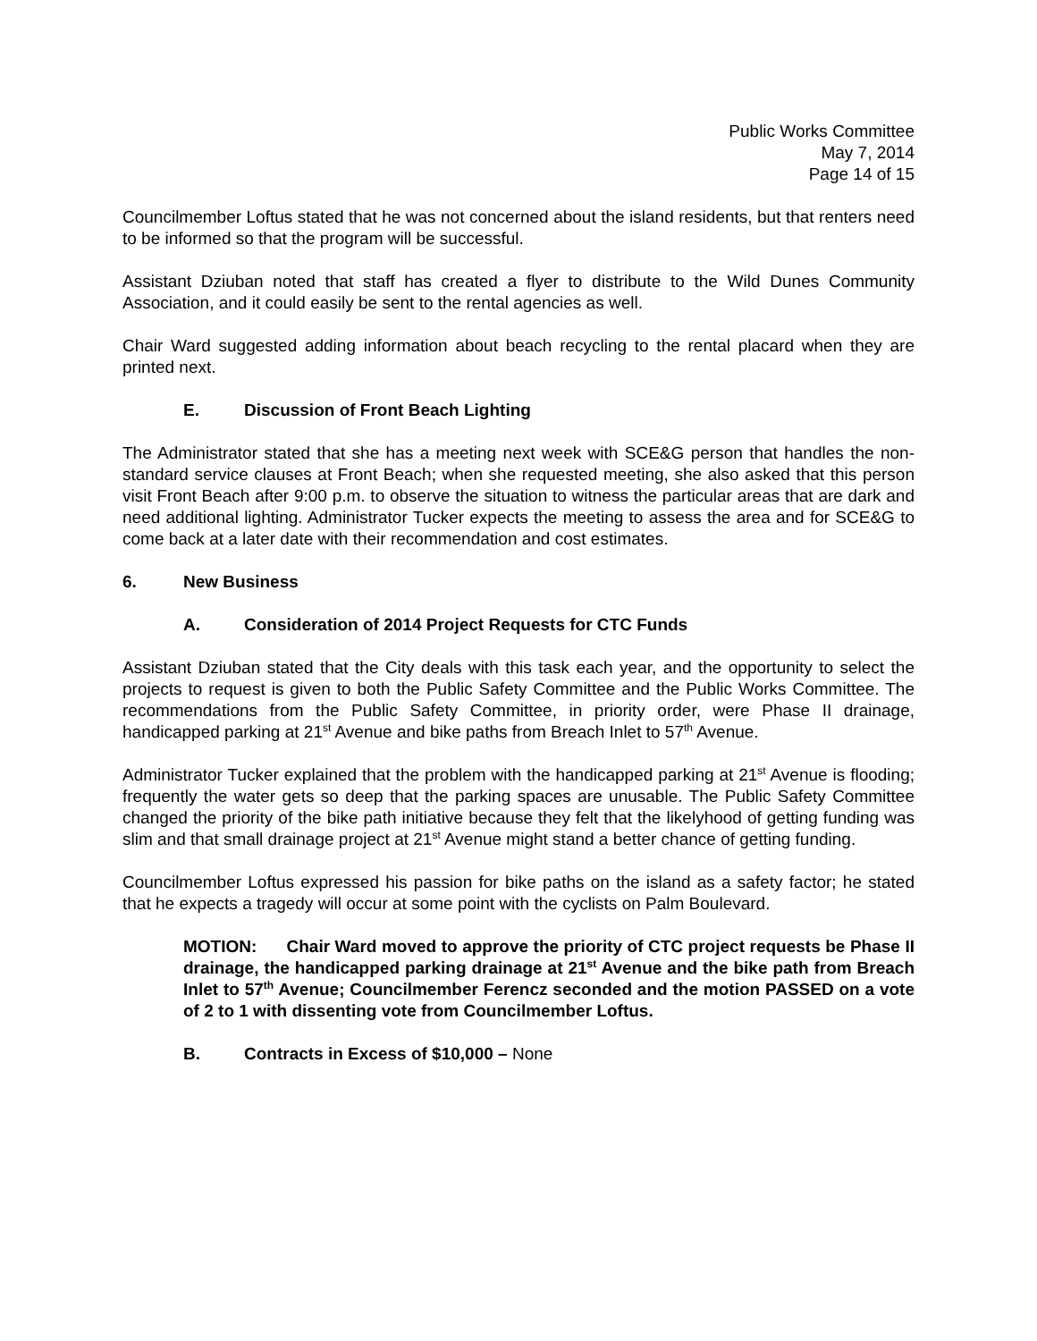Public Works Committee
May 7, 2014
Page 14 of 15
Councilmember Loftus stated that he was not concerned about the island residents, but that renters need to be informed so that the program will be successful.
Assistant Dziuban noted that staff has created a flyer to distribute to the Wild Dunes Community Association, and it could easily be sent to the rental agencies as well.
Chair Ward suggested adding information about beach recycling to the rental placard when they are printed next.
E. Discussion of Front Beach Lighting
The Administrator stated that she has a meeting next week with SCE&G person that handles the non-standard service clauses at Front Beach; when she requested meeting, she also asked that this person visit Front Beach after 9:00 p.m. to observe the situation to witness the particular areas that are dark and need additional lighting. Administrator Tucker expects the meeting to assess the area and for SCE&G to come back at a later date with their recommendation and cost estimates.
6. New Business
A. Consideration of 2014 Project Requests for CTC Funds
Assistant Dziuban stated that the City deals with this task each year, and the opportunity to select the projects to request is given to both the Public Safety Committee and the Public Works Committee. The recommendations from the Public Safety Committee, in priority order, were Phase II drainage, handicapped parking at 21<sup>st</sup> Avenue and bike paths from Breach Inlet to 57<sup>th</sup> Avenue.
Administrator Tucker explained that the problem with the handicapped parking at 21<sup>st</sup> Avenue is flooding; frequently the water gets so deep that the parking spaces are unusable. The Public Safety Committee changed the priority of the bike path initiative because they felt that the likelyhood of getting funding was slim and that small drainage project at 21<sup>st</sup> Avenue might stand a better chance of getting funding.
Councilmember Loftus expressed his passion for bike paths on the island as a safety factor; he stated that he expects a tragedy will occur at some point with the cyclists on Palm Boulevard.
MOTION: Chair Ward moved to approve the priority of CTC project requests be Phase II drainage, the handicapped parking drainage at 21<sup>st</sup> Avenue and the bike path from Breach Inlet to 57<sup>th</sup> Avenue; Councilmember Ferencz seconded and the motion PASSED on a vote of 2 to 1 with dissenting vote from Councilmember Loftus.
B. Contracts in Excess of $10,000 – None